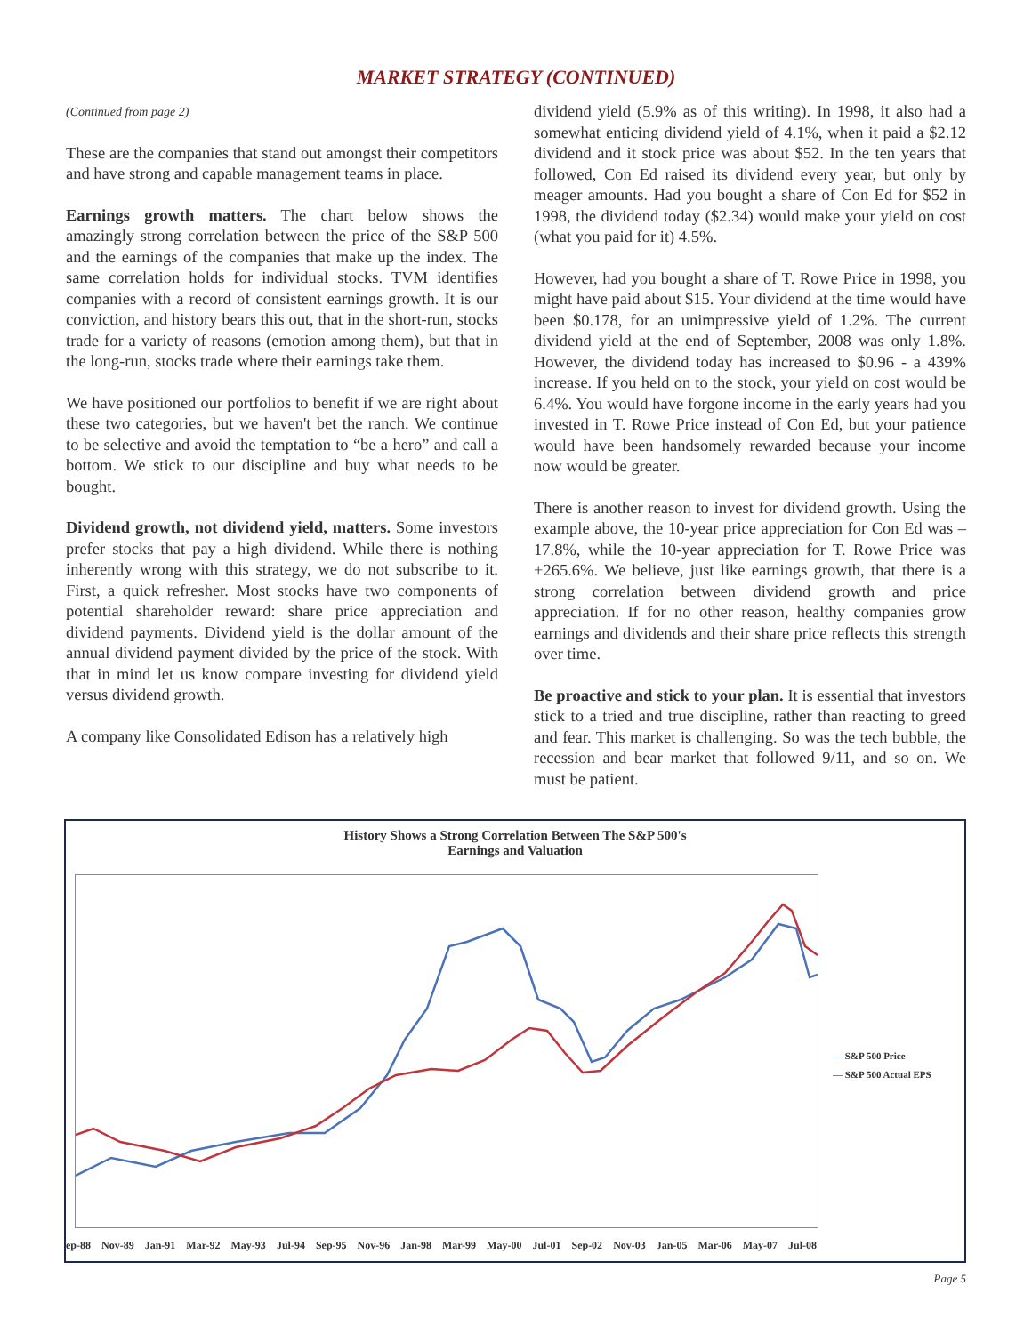MARKET STRATEGY (CONTINUED)
(Continued from page 2)
These are the companies that stand out amongst their competitors and have strong and capable management teams in place.
Earnings growth matters. The chart below shows the amazingly strong correlation between the price of the S&P 500 and the earnings of the companies that make up the index. The same correlation holds for individual stocks. TVM identifies companies with a record of consistent earnings growth. It is our conviction, and history bears this out, that in the short-run, stocks trade for a variety of reasons (emotion among them), but that in the long-run, stocks trade where their earnings take them.
We have positioned our portfolios to benefit if we are right about these two categories, but we haven't bet the ranch. We continue to be selective and avoid the temptation to “be a hero” and call a bottom. We stick to our discipline and buy what needs to be bought.
Dividend growth, not dividend yield, matters. Some investors prefer stocks that pay a high dividend. While there is nothing inherently wrong with this strategy, we do not subscribe to it. First, a quick refresher. Most stocks have two components of potential shareholder reward: share price appreciation and dividend payments. Dividend yield is the dollar amount of the annual dividend payment divided by the price of the stock. With that in mind let us know compare investing for dividend yield versus dividend growth.
A company like Consolidated Edison has a relatively high
dividend yield (5.9% as of this writing). In 1998, it also had a somewhat enticing dividend yield of 4.1%, when it paid a $2.12 dividend and it stock price was about $52. In the ten years that followed, Con Ed raised its dividend every year, but only by meager amounts. Had you bought a share of Con Ed for $52 in 1998, the dividend today ($2.34) would make your yield on cost (what you paid for it) 4.5%.
However, had you bought a share of T. Rowe Price in 1998, you might have paid about $15. Your dividend at the time would have been $0.178, for an unimpressive yield of 1.2%. The current dividend yield at the end of September, 2008 was only 1.8%. However, the dividend today has increased to $0.96 - a 439% increase. If you held on to the stock, your yield on cost would be 6.4%. You would have forgone income in the early years had you invested in T. Rowe Price instead of Con Ed, but your patience would have been handsomely rewarded because your income now would be greater.
There is another reason to invest for dividend growth. Using the example above, the 10-year price appreciation for Con Ed was –17.8%, while the 10-year appreciation for T. Rowe Price was +265.6%. We believe, just like earnings growth, that there is a strong correlation between dividend growth and price appreciation. If for no other reason, healthy companies grow earnings and dividends and their share price reflects this strength over time.
Be proactive and stick to your plan. It is essential that investors stick to a tried and true discipline, rather than reacting to greed and fear. This market is challenging. So was the tech bubble, the recession and bear market that followed 9/11, and so on. We must be patient.
History Shows a Strong Correlation Between The S&P 500's
Earnings and Valuation
— S&P 500 Price
— S&P 500 Actual EPS
ep-88 Nov-89 Jan-91 Mar-92 May-93 Jul-94 Sep-95 Nov-96 Jan-98 Mar-99 May-00 Jul-01 Sep-02 Nov-03 Jan-05 Mar-06 May-07 Jul-08
Page 5